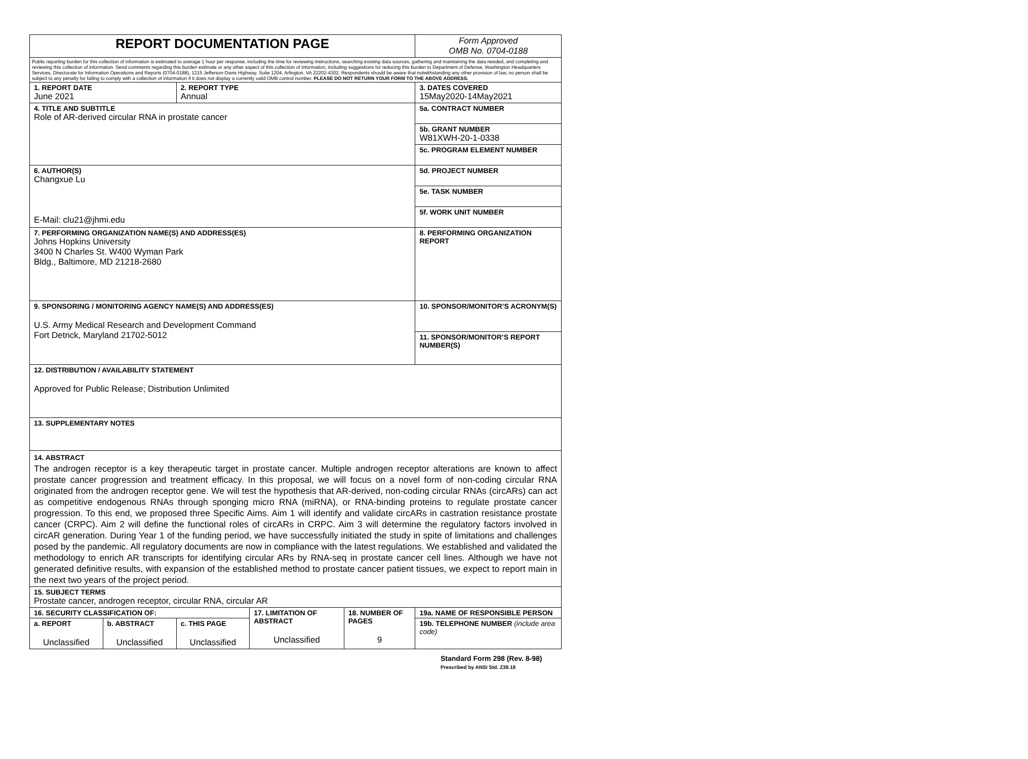| REPORT DOCUMENTATION PAGE | | | | | Form Approved OMB No. 0704-0188 |
| Public reporting burden for this collection of information is estimated to average 1 hour per response, including the time for reviewing instructions, searching existing data sources, gathering and maintaining the data needed, and completing and reviewing this collection of information. Send comments regarding this burden estimate or any other aspect of this collection of information, including suggestions for reducing this burden to Department of Defense, Washington Headquarters Services, Directorate for Information Operations and Reports (0704-0188), 1215 Jefferson Davis Highway, Suite 1204, Arlington, VA 22202-4302. Respondents should be aware that notwithstanding any other provision of law, no person shall be subject to any penalty for failing to comply with a collection of information if it does not display a currently valid OMB control number. PLEASE DO NOT RETURN YOUR FORM TO THE ABOVE ADDRESS. | | | | | |
| 1. REPORT DATE June 2021 | | 2. REPORT TYPE Annual | | | 3. DATES COVERED 15May2020-14May2021 |
| 4. TITLE AND SUBTITLE Role of AR-derived circular RNA in prostate cancer | | | | | 5a. CONTRACT NUMBER |
| | | | | | 5b. GRANT NUMBER W81XWH-20-1-0338 |
| | | | | | 5c. PROGRAM ELEMENT NUMBER |
| 6. AUTHOR(S) Changxue Lu E-Mail: clu21@jhmi.edu | | | | | 5d. PROJECT NUMBER |
| | | | | | 5e. TASK NUMBER |
| | | | | | 5f. WORK UNIT NUMBER |
| 7. PERFORMING ORGANIZATION NAME(S) AND ADDRESS(ES) Johns Hopkins University 3400 N Charles St. W400 Wyman Park Bldg., Baltimore, MD 21218-2680 | | | | | 8. PERFORMING ORGANIZATION REPORT |
| 9. SPONSORING / MONITORING AGENCY NAME(S) AND ADDRESS(ES) U.S. Army Medical Research and Development Command Fort Detrick, Maryland 21702-5012 | | | | | 10. SPONSOR/MONITOR’S ACRONYM(S) |
| | | | | | 11. SPONSOR/MONITOR’S REPORT NUMBER(S) |
| 12. DISTRIBUTION / AVAILABILITY STATEMENT Approved for Public Release; Distribution Unlimited | | | | | |
| 13. SUPPLEMENTARY NOTES | | | | | |
| 14. ABSTRACT The androgen receptor is a key therapeutic target in prostate cancer. Multiple androgen receptor alterations are known to affect prostate cancer progression and treatment efficacy. In this proposal, we will focus on a novel form of non-coding circular RNA originated from the androgen receptor gene. We will test the hypothesis that AR-derived, non-coding circular RNAs (circARs) can act as competitive endogenous RNAs through sponging micro RNA (miRNA), or RNA-binding proteins to regulate prostate cancer progression. To this end, we proposed three Specific Aims. Aim 1 will identify and validate circARs in castration resistance prostate cancer (CRPC). Aim 2 will define the functional roles of circARs in CRPC. Aim 3 will determine the regulatory factors involved in circAR generation. During Year 1 of the funding period, we have successfully initiated the study in spite of limitations and challenges posed by the pandemic. All regulatory documents are now in compliance with the latest regulations. We established and validated the methodology to enrich AR transcripts for identifying circular ARs by RNA-seq in prostate cancer cell lines. Although we have not generated definitive results, with expansion of the established method to prostate cancer patient tissues, we expect to report main in the next two years of the project period. | | | | | |
| 15. SUBJECT TERMS Prostate cancer, androgen receptor, circular RNA, circular AR | | | | | |
| 16. SECURITY CLASSIFICATION OF: | | | 17. LIMITATION OF ABSTRACT Unclassified | 18. NUMBER OF PAGES 9 | 19a. NAME OF RESPONSIBLE PERSON |
| a. REPORT Unclassified | b. ABSTRACT Unclassified | c. THIS PAGE Unclassified | | | 19b. TELEPHONE NUMBER (include area code) |
Standard Form 298 (Rev. 8-98)
Prescribed by ANSI Std. Z39.18